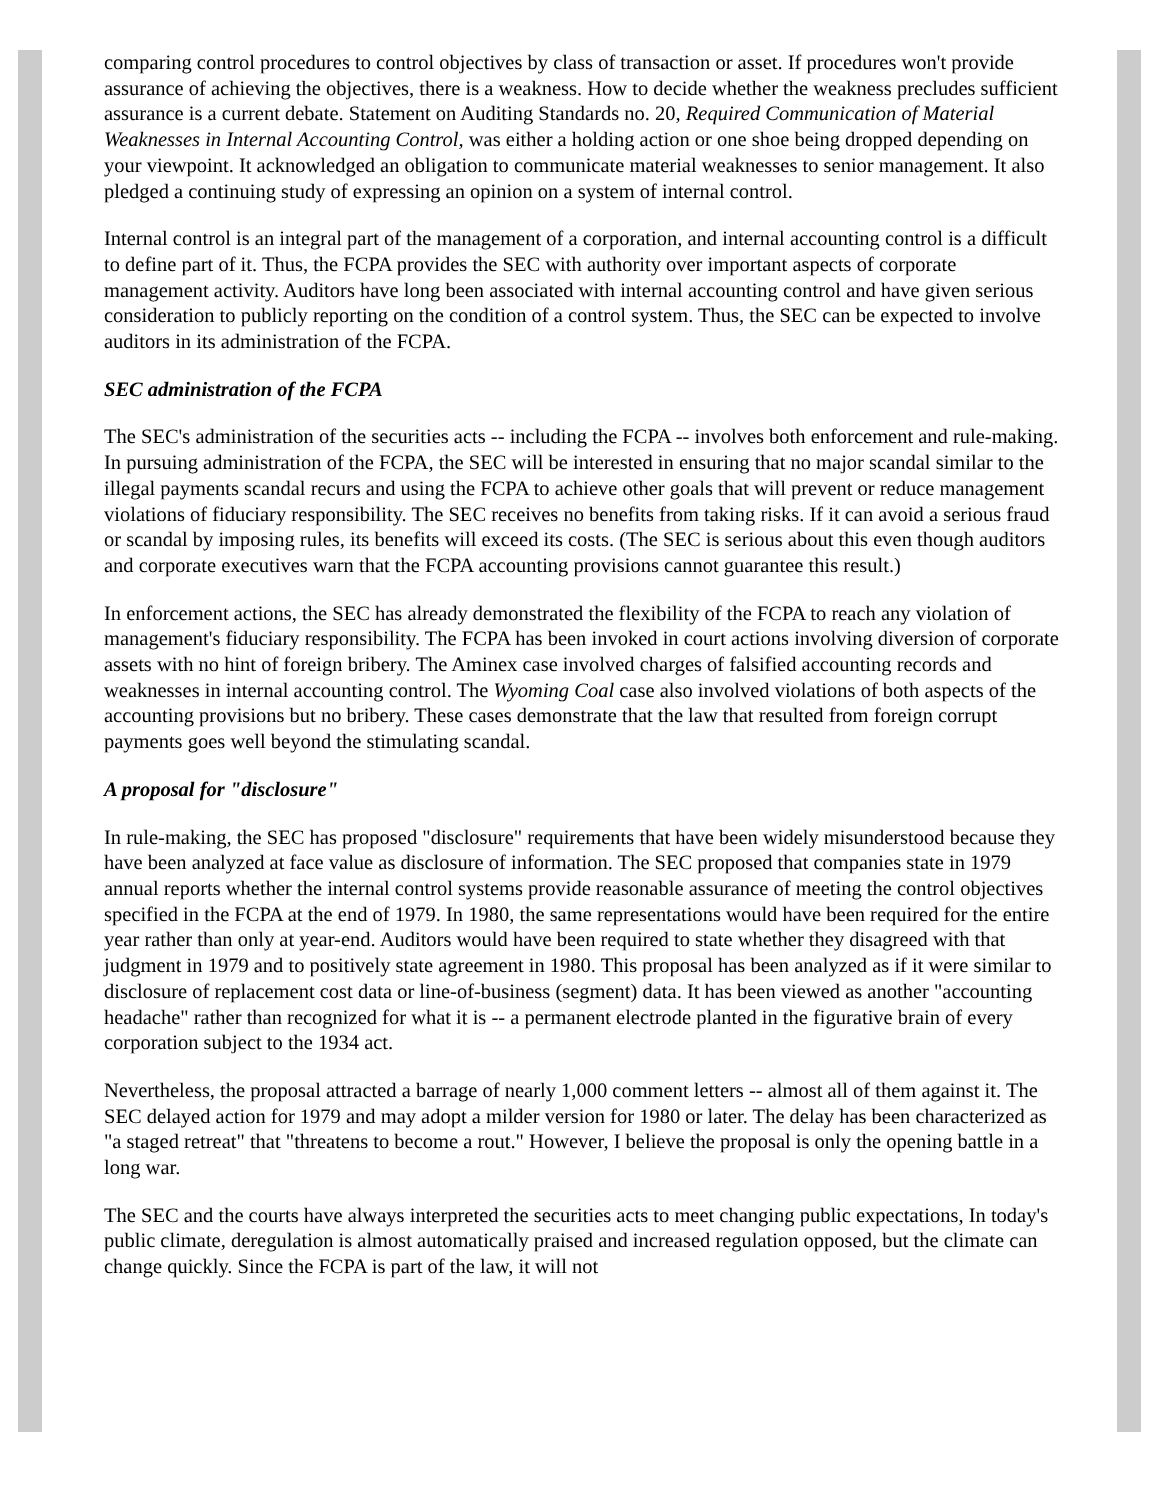comparing control procedures to control objectives by class of transaction or asset. If procedures won't provide assurance of achieving the objectives, there is a weakness. How to decide whether the weakness precludes sufficient assurance is a current debate. Statement on Auditing Standards no. 20, Required Communication of Material Weaknesses in Internal Accounting Control, was either a holding action or one shoe being dropped depending on your viewpoint. It acknowledged an obligation to communicate material weaknesses to senior management. It also pledged a continuing study of expressing an opinion on a system of internal control.
Internal control is an integral part of the management of a corporation, and internal accounting control is a difficult to define part of it. Thus, the FCPA provides the SEC with authority over important aspects of corporate management activity. Auditors have long been associated with internal accounting control and have given serious consideration to publicly reporting on the condition of a control system. Thus, the SEC can be expected to involve auditors in its administration of the FCPA.
SEC administration of the FCPA
The SEC's administration of the securities acts -- including the FCPA -- involves both enforcement and rule-making. In pursuing administration of the FCPA, the SEC will be interested in ensuring that no major scandal similar to the illegal payments scandal recurs and using the FCPA to achieve other goals that will prevent or reduce management violations of fiduciary responsibility. The SEC receives no benefits from taking risks. If it can avoid a serious fraud or scandal by imposing rules, its benefits will exceed its costs. (The SEC is serious about this even though auditors and corporate executives warn that the FCPA accounting provisions cannot guarantee this result.)
In enforcement actions, the SEC has already demonstrated the flexibility of the FCPA to reach any violation of management's fiduciary responsibility. The FCPA has been invoked in court actions involving diversion of corporate assets with no hint of foreign bribery. The Aminex case involved charges of falsified accounting records and weaknesses in internal accounting control. The Wyoming Coal case also involved violations of both aspects of the accounting provisions but no bribery. These cases demonstrate that the law that resulted from foreign corrupt payments goes well beyond the stimulating scandal.
A proposal for "disclosure"
In rule-making, the SEC has proposed "disclosure" requirements that have been widely misunderstood because they have been analyzed at face value as disclosure of information. The SEC proposed that companies state in 1979 annual reports whether the internal control systems provide reasonable assurance of meeting the control objectives specified in the FCPA at the end of 1979. In 1980, the same representations would have been required for the entire year rather than only at year-end. Auditors would have been required to state whether they disagreed with that judgment in 1979 and to positively state agreement in 1980. This proposal has been analyzed as if it were similar to disclosure of replacement cost data or line-of-business (segment) data. It has been viewed as another "accounting headache" rather than recognized for what it is -- a permanent electrode planted in the figurative brain of every corporation subject to the 1934 act.
Nevertheless, the proposal attracted a barrage of nearly 1,000 comment letters -- almost all of them against it. The SEC delayed action for 1979 and may adopt a milder version for 1980 or later. The delay has been characterized as "a staged retreat" that "threatens to become a rout." However, I believe the proposal is only the opening battle in a long war.
The SEC and the courts have always interpreted the securities acts to meet changing public expectations, In today's public climate, deregulation is almost automatically praised and increased regulation opposed, but the climate can change quickly. Since the FCPA is part of the law, it will not